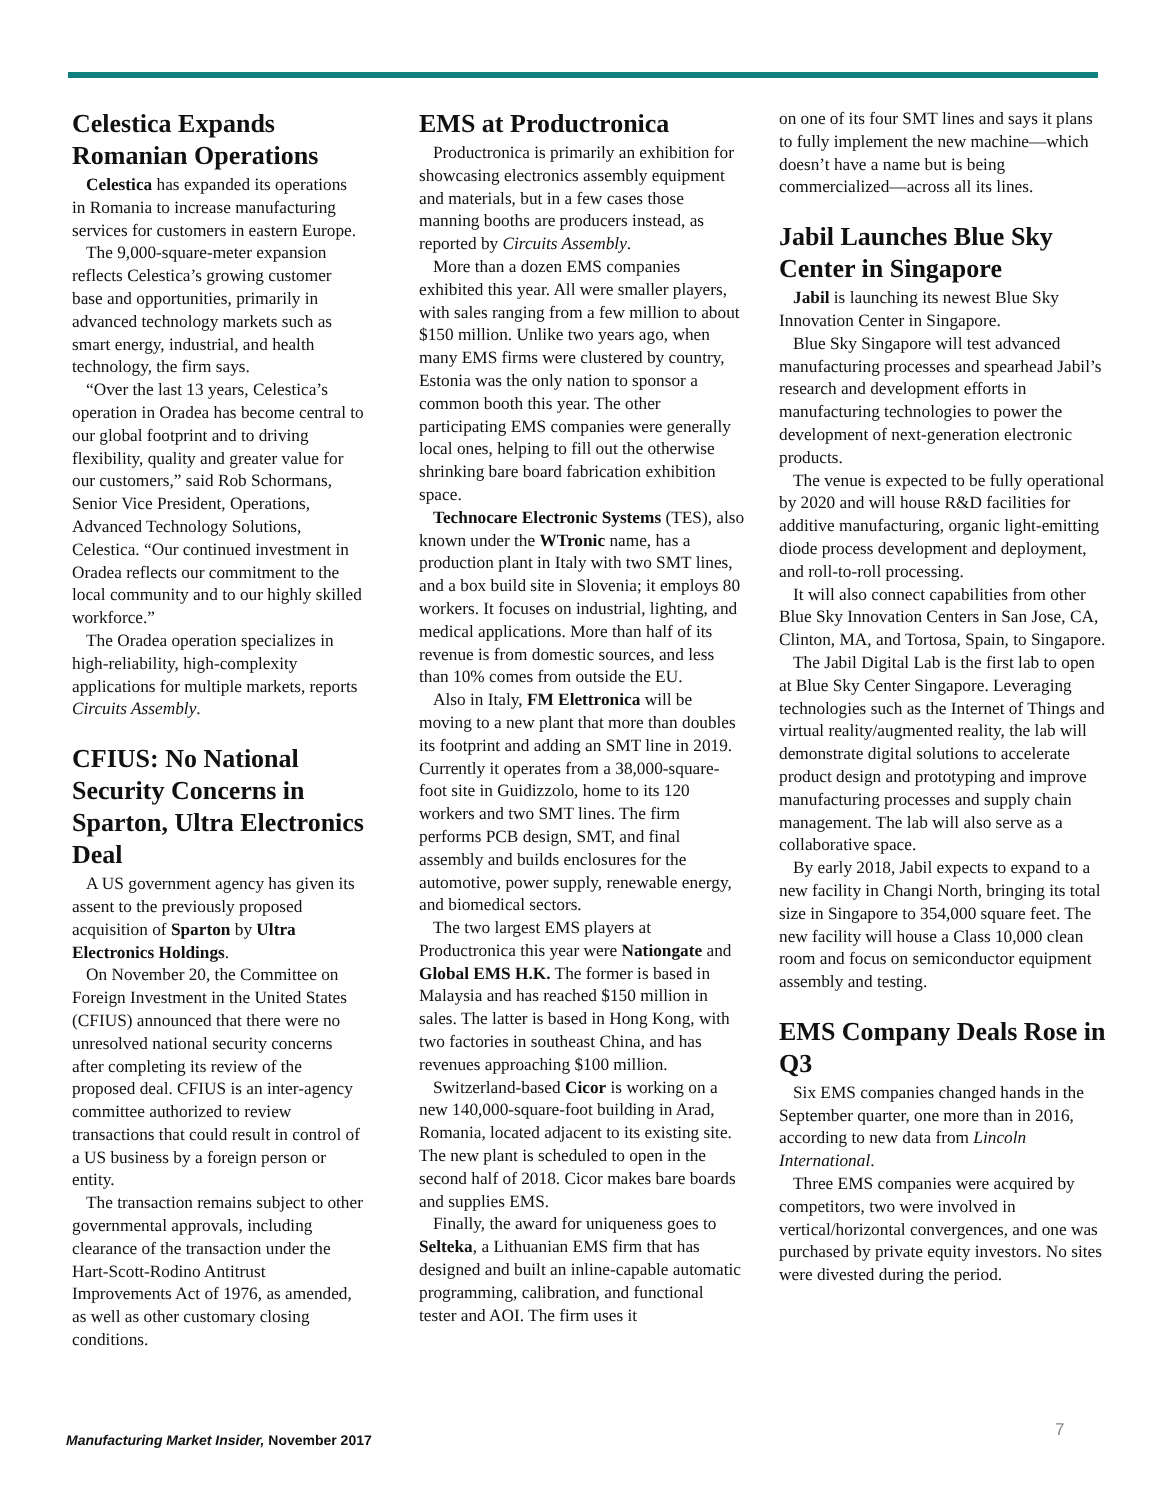Celestica Expands Romanian Operations
Celestica has expanded its operations in Romania to increase manufacturing services for customers in eastern Europe.
The 9,000-square-meter expansion reflects Celestica’s growing customer base and opportunities, primarily in advanced technology markets such as smart energy, industrial, and health technology, the firm says.
“Over the last 13 years, Celestica’s operation in Oradea has become central to our global footprint and to driving flexibility, quality and greater value for our customers,” said Rob Schormans, Senior Vice President, Operations, Advanced Technology Solutions, Celestica. “Our continued investment in Oradea reflects our commitment to the local community and to our highly skilled workforce.”
The Oradea operation specializes in high-reliability, high-complexity applications for multiple markets, reports Circuits Assembly.
CFIUS: No National Security Concerns in Sparton, Ultra Electronics Deal
A US government agency has given its assent to the previously proposed acquisition of Sparton by Ultra Electronics Holdings.
On November 20, the Committee on Foreign Investment in the United States (CFIUS) announced that there were no unresolved national security concerns after completing its review of the proposed deal. CFIUS is an inter-agency committee authorized to review transactions that could result in control of a US business by a foreign person or entity.
The transaction remains subject to other governmental approvals, including clearance of the transaction under the Hart-Scott-Rodino Antitrust Improvements Act of 1976, as amended, as well as other customary closing conditions.
EMS at Productronica
Productronica is primarily an exhibition for showcasing electronics assembly equipment and materials, but in a few cases those manning booths are producers instead, as reported by Circuits Assembly.
More than a dozen EMS companies exhibited this year. All were smaller players, with sales ranging from a few million to about $150 million. Unlike two years ago, when many EMS firms were clustered by country, Estonia was the only nation to sponsor a common booth this year. The other participating EMS companies were generally local ones, helping to fill out the otherwise shrinking bare board fabrication exhibition space.
Technocare Electronic Systems (TES), also known under the WTronic name, has a production plant in Italy with two SMT lines, and a box build site in Slovenia; it employs 80 workers. It focuses on industrial, lighting, and medical applications. More than half of its revenue is from domestic sources, and less than 10% comes from outside the EU.
Also in Italy, FM Elettronica will be moving to a new plant that more than doubles its footprint and adding an SMT line in 2019. Currently it operates from a 38,000-square-foot site in Guidizzolo, home to its 120 workers and two SMT lines. The firm performs PCB design, SMT, and final assembly and builds enclosures for the automotive, power supply, renewable energy, and biomedical sectors.
The two largest EMS players at Productronica this year were Nationgate and Global EMS H.K. The former is based in Malaysia and has reached $150 million in sales. The latter is based in Hong Kong, with two factories in southeast China, and has revenues approaching $100 million.
Switzerland-based Cicor is working on a new 140,000-square-foot building in Arad, Romania, located adjacent to its existing site. The new plant is scheduled to open in the second half of 2018. Cicor makes bare boards and supplies EMS.
Finally, the award for uniqueness goes to Selteka, a Lithuanian EMS firm that has designed and built an inline-capable automatic programming, calibration, and functional tester and AOI. The firm uses it
on one of its four SMT lines and says it plans to fully implement the new machine—which doesn’t have a name but is being commercialized—across all its lines.
Jabil Launches Blue Sky Center in Singapore
Jabil is launching its newest Blue Sky Innovation Center in Singapore.
Blue Sky Singapore will test advanced manufacturing processes and spearhead Jabil’s research and development efforts in manufacturing technologies to power the development of next-generation electronic products.
The venue is expected to be fully operational by 2020 and will house R&D facilities for additive manufacturing, organic light-emitting diode process development and deployment, and roll-to-roll processing.
It will also connect capabilities from other Blue Sky Innovation Centers in San Jose, CA, Clinton, MA, and Tortosa, Spain, to Singapore.
The Jabil Digital Lab is the first lab to open at Blue Sky Center Singapore. Leveraging technologies such as the Internet of Things and virtual reality/augmented reality, the lab will demonstrate digital solutions to accelerate product design and prototyping and improve manufacturing processes and supply chain management. The lab will also serve as a collaborative space.
By early 2018, Jabil expects to expand to a new facility in Changi North, bringing its total size in Singapore to 354,000 square feet. The new facility will house a Class 10,000 clean room and focus on semiconductor equipment assembly and testing.
EMS Company Deals Rose in Q3
Six EMS companies changed hands in the September quarter, one more than in 2016, according to new data from Lincoln International.
Three EMS companies were acquired by competitors, two were involved in vertical/horizontal convergences, and one was purchased by private equity investors. No sites were divested during the period.
7
Manufacturing Market Insider, November 2017